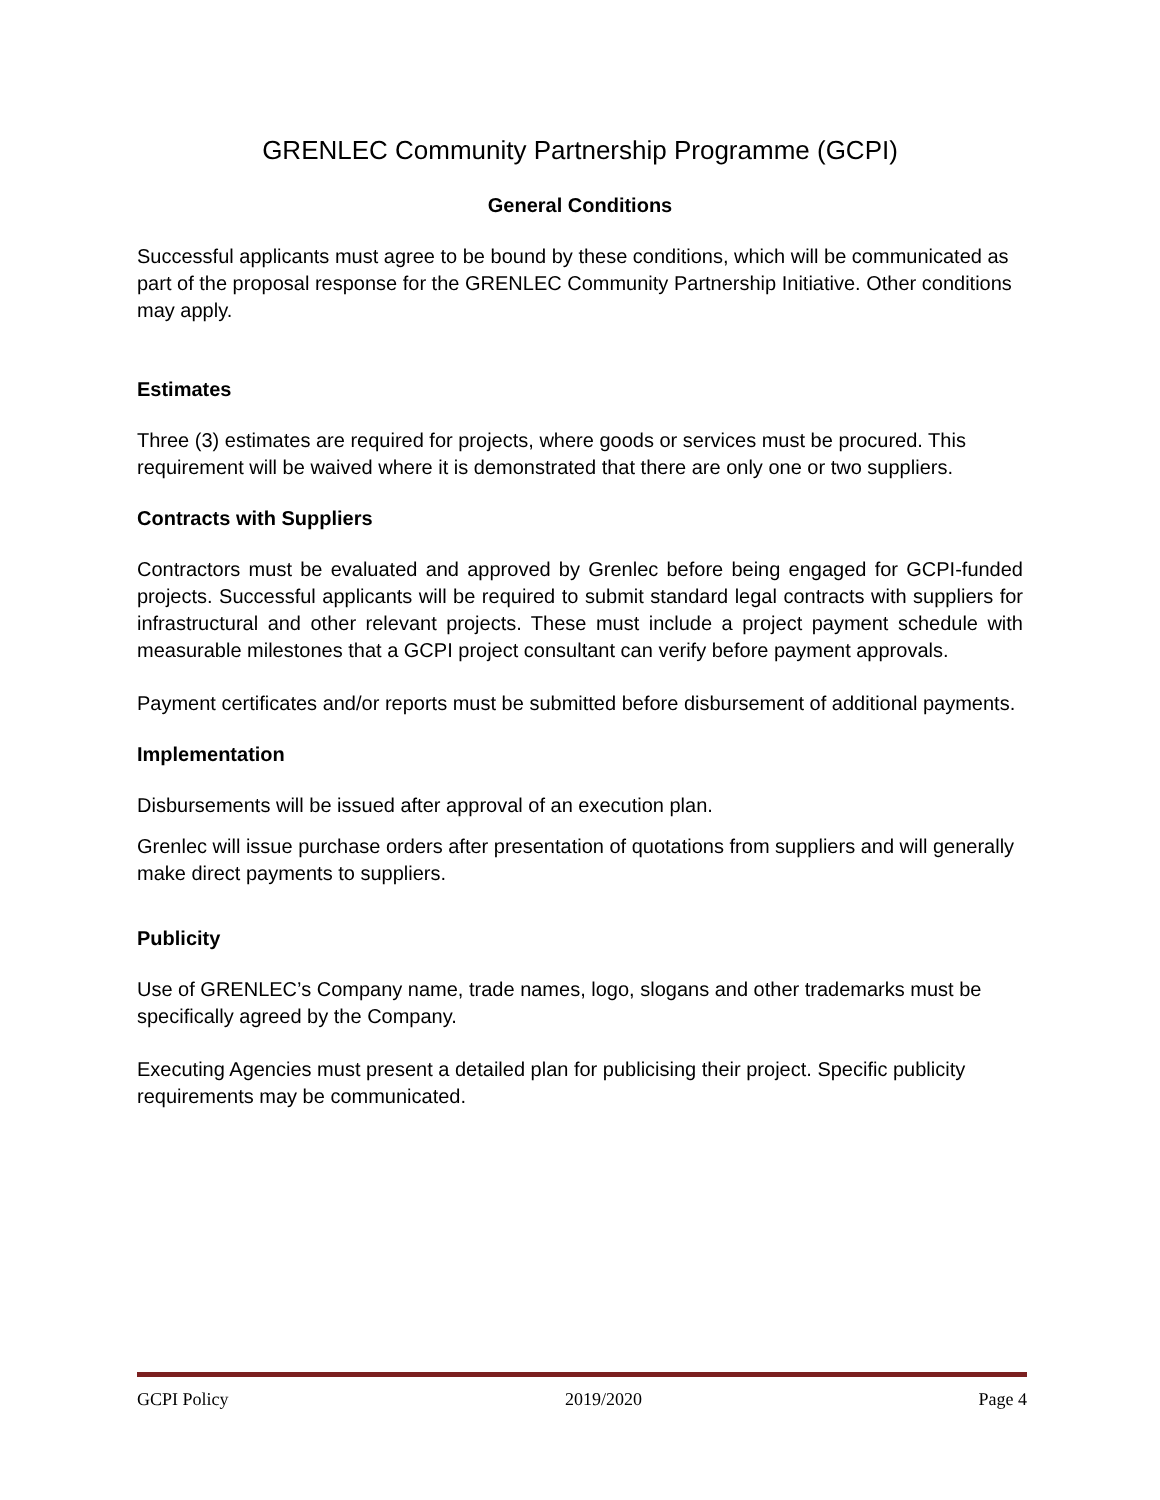GRENLEC Community Partnership Programme (GCPI)
General Conditions
Successful applicants must agree to be bound by these conditions, which will be communicated as part of the proposal response for the GRENLEC Community Partnership Initiative. Other conditions may apply.
Estimates
Three (3) estimates are required for projects, where goods or services must be procured. This requirement will be waived where it is demonstrated that there are only one or two suppliers.
Contracts with Suppliers
Contractors must be evaluated and approved by Grenlec before being engaged for GCPI-funded projects. Successful applicants will be required to submit standard legal contracts with suppliers for infrastructural and other relevant projects. These must include a project payment schedule with measurable milestones that a GCPI project consultant can verify before payment approvals.
Payment certificates and/or reports must be submitted before disbursement of additional payments.
Implementation
Disbursements will be issued after approval of an execution plan.
Grenlec will issue purchase orders after presentation of quotations from suppliers and will generally make direct payments to suppliers.
Publicity
Use of GRENLEC’s Company name, trade names, logo, slogans and other trademarks must be specifically agreed by the Company.
Executing Agencies must present a detailed plan for publicising their project. Specific publicity requirements may be communicated.
GCPI Policy 2019/2020 Page 4